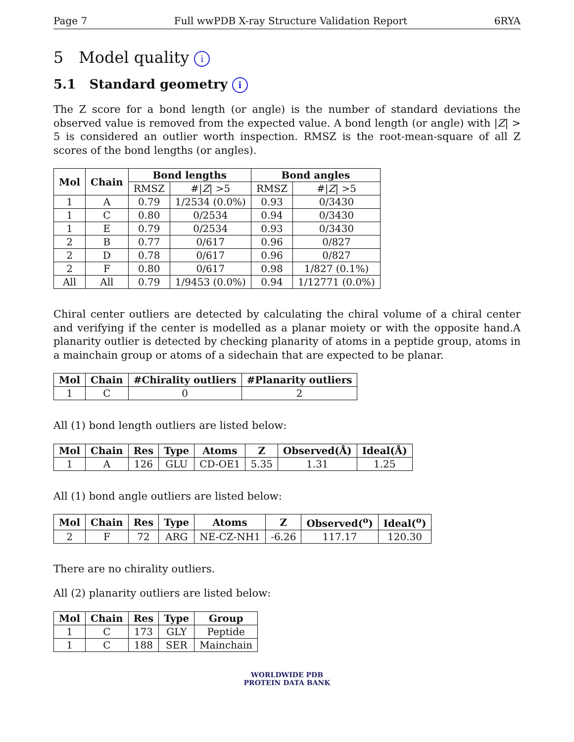Page 7 Full wwPDB X-ray Structure Validation Report 6RYA
5 Model quality i
5.1 Standard geometry i
The Z score for a bond length (or angle) is the number of standard deviations the observed value is removed from the expected value. A bond length (or angle) with |Z| > 5 is considered an outlier worth inspection. RMSZ is the root-mean-square of all Z scores of the bond lengths (or angles).
| Mol | Chain | Bond lengths | | Bond angles | |
| --- | --- | --- | --- | --- | --- |
| | | RMSZ | #/ Z / >5 | RMSZ | #/ Z / >5 |
| 1 | A | 0.79 | 1/2534 (0.0%) | 0.93 | 0/3430 |
| 1 | C | 0.80 | 0/2534 | 0.94 | 0/3430 |
| 1 | E | 0.79 | 0/2534 | 0.93 | 0/3430 |
| 2 | B | 0.77 | 0/617 | 0.96 | 0/827 |
| 2 | D | 0.78 | 0/617 | 0.96 | 0/827 |
| 2 | F | 0.80 | 0/617 | 0.98 | 1/827 (0.1%) |
| All | All | 0.79 | 1/9453 (0.0%) | 0.94 | 1/12771 (0.0%) |
Chiral center outliers are detected by calculating the chiral volume of a chiral center and verifying if the center is modelled as a planar moiety or with the opposite hand.A planarity outlier is detected by checking planarity of atoms in a peptide group, atoms in a mainchain group or atoms of a sidechain that are expected to be planar.
| Mol | Chain | #Chirality outliers | #Planarity outliers |
| --- | --- | --- | --- |
| 1 | C | 0 | 2 |
All (1) bond length outliers are listed below:
| Mol | Chain | Res | Type | Atoms | Z | Observed(Å) | Ideal(Å) |
| --- | --- | --- | --- | --- | --- | --- | --- |
| 1 | A | 126 | GLU | CD-OE1 | 5.35 | 1.31 | 1.25 |
All (1) bond angle outliers are listed below:
| Mol | Chain | Res | Type | Atoms | Z | Observed(<sup>o</sup>) | Ideal(<sup>o</sup>) |
| --- | --- | --- | --- | --- | --- | --- | --- |
| 2 | F | 72 | ARG | NE-CZ-NH1 | -6.26 | 117.17 | 120.30 |
There are no chirality outliers.
All (2) planarity outliers are listed below:
| Mol | Chain | Res | Type | Group |
| --- | --- | --- | --- | --- |
| 1 | C | 173 | GLY | Peptide |
| 1 | C | 188 | SER | Mainchain |
WORLDWIDE PDB
PROTEIN DATA BANK